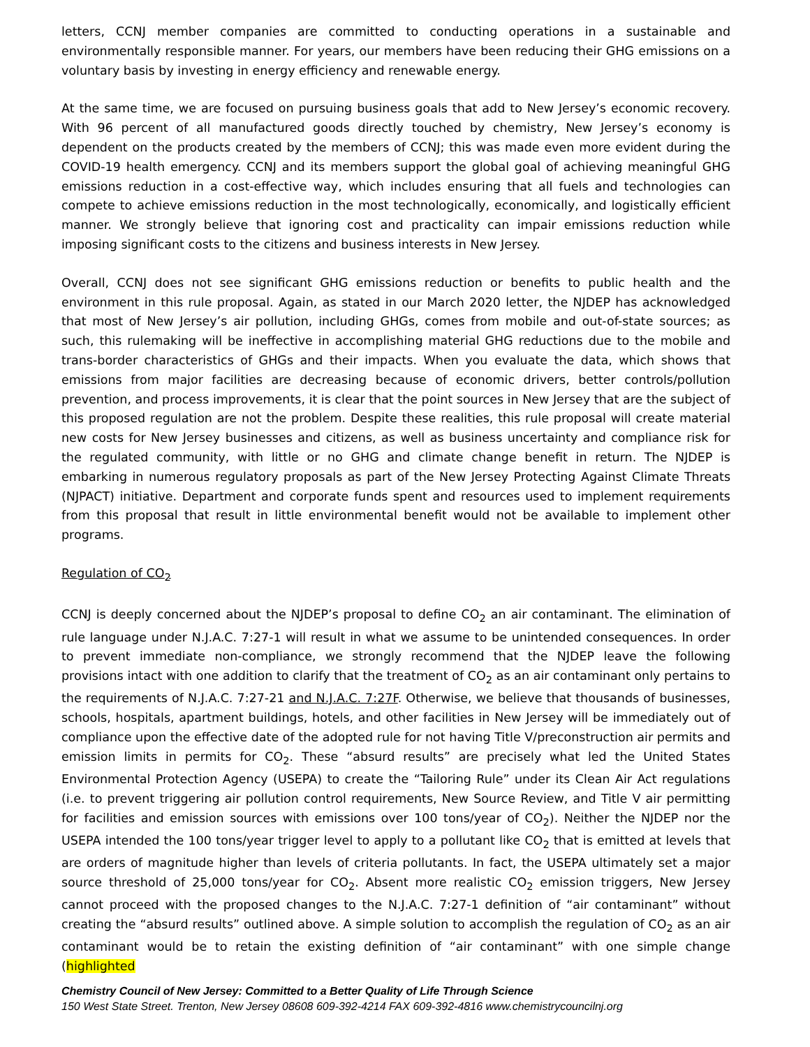letters, CCNJ member companies are committed to conducting operations in a sustainable and environmentally responsible manner. For years, our members have been reducing their GHG emissions on a voluntary basis by investing in energy efficiency and renewable energy.
At the same time, we are focused on pursuing business goals that add to New Jersey’s economic recovery. With 96 percent of all manufactured goods directly touched by chemistry, New Jersey’s economy is dependent on the products created by the members of CCNJ; this was made even more evident during the COVID-19 health emergency. CCNJ and its members support the global goal of achieving meaningful GHG emissions reduction in a cost-effective way, which includes ensuring that all fuels and technologies can compete to achieve emissions reduction in the most technologically, economically, and logistically efficient manner. We strongly believe that ignoring cost and practicality can impair emissions reduction while imposing significant costs to the citizens and business interests in New Jersey.
Overall, CCNJ does not see significant GHG emissions reduction or benefits to public health and the environment in this rule proposal. Again, as stated in our March 2020 letter, the NJDEP has acknowledged that most of New Jersey’s air pollution, including GHGs, comes from mobile and out-of-state sources; as such, this rulemaking will be ineffective in accomplishing material GHG reductions due to the mobile and trans-border characteristics of GHGs and their impacts. When you evaluate the data, which shows that emissions from major facilities are decreasing because of economic drivers, better controls/pollution prevention, and process improvements, it is clear that the point sources in New Jersey that are the subject of this proposed regulation are not the problem. Despite these realities, this rule proposal will create material new costs for New Jersey businesses and citizens, as well as business uncertainty and compliance risk for the regulated community, with little or no GHG and climate change benefit in return. The NJDEP is embarking in numerous regulatory proposals as part of the New Jersey Protecting Against Climate Threats (NJPACT) initiative. Department and corporate funds spent and resources used to implement requirements from this proposal that result in little environmental benefit would not be available to implement other programs.
Regulation of CO<sub>2</sub>
CCNJ is deeply concerned about the NJDEP’s proposal to define CO<sub>2</sub> an air contaminant. The elimination of rule language under N.J.A.C. 7:27-1 will result in what we assume to be unintended consequences. In order to prevent immediate non-compliance, we strongly recommend that the NJDEP leave the following provisions intact with one addition to clarify that the treatment of CO<sub>2</sub> as an air contaminant only pertains to the requirements of N.J.A.C. 7:27-21 and N.J.A.C. 7:27F. Otherwise, we believe that thousands of businesses, schools, hospitals, apartment buildings, hotels, and other facilities in New Jersey will be immediately out of compliance upon the effective date of the adopted rule for not having Title V/preconstruction air permits and emission limits in permits for CO<sub>2</sub>. These “absurd results” are precisely what led the United States Environmental Protection Agency (USEPA) to create the “Tailoring Rule” under its Clean Air Act regulations (i.e. to prevent triggering air pollution control requirements, New Source Review, and Title V air permitting for facilities and emission sources with emissions over 100 tons/year of CO<sub>2</sub>). Neither the NJDEP nor the USEPA intended the 100 tons/year trigger level to apply to a pollutant like CO<sub>2</sub> that is emitted at levels that are orders of magnitude higher than levels of criteria pollutants. In fact, the USEPA ultimately set a major source threshold of 25,000 tons/year for CO<sub>2</sub>. Absent more realistic CO<sub>2</sub> emission triggers, New Jersey cannot proceed with the proposed changes to the N.J.A.C. 7:27-1 definition of “air contaminant” without creating the “absurd results” outlined above. A simple solution to accomplish the regulation of CO<sub>2</sub> as an air contaminant would be to retain the existing definition of “air contaminant” with one simple change (highlighted
Chemistry Council of New Jersey: Committed to a Better Quality of Life Through Science
150 West State Street. Trenton, New Jersey 08608 609-392-4214 FAX 609-392-4816 www.chemistrycouncilnj.org